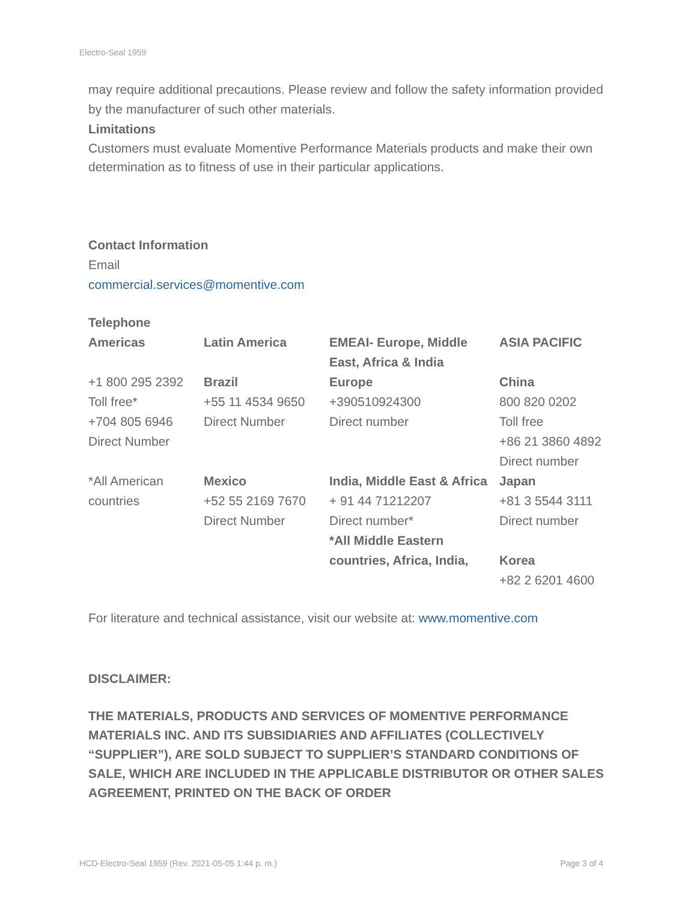Electro-Seal 1959
may require additional precautions. Please review and follow the safety information provided by the manufacturer of such other materials.
Limitations
Customers must evaluate Momentive Performance Materials products and make their own determination as to fitness of use in their particular applications.
Contact Information
Email
commercial.services@momentive.com
Telephone
| Americas | Latin America | EMEAI- Europe, Middle East, Africa & India | ASIA PACIFIC |
| +1 800 295 2392 Toll free* +704 805 6946 Direct Number | Brazil +55 11 4534 9650 Direct Number | Europe +390510924300 Direct number | China 800 820 0202 Toll free +86 21 3860 4892 Direct number |
| *All American countries | Mexico +52 55 2169 7670 Direct Number | India, Middle East & Africa + 91 44 71212207 Direct number* *All Middle Eastern countries, Africa, India, | Japan +81 3 5544 3111 Direct number Korea +82 2 6201 4600 |
For literature and technical assistance, visit our website at: www.momentive.com
DISCLAIMER:
THE MATERIALS, PRODUCTS AND SERVICES OF MOMENTIVE PERFORMANCE MATERIALS INC. AND ITS SUBSIDIARIES AND AFFILIATES (COLLECTIVELY “SUPPLIER”), ARE SOLD SUBJECT TO SUPPLIER’S STANDARD CONDITIONS OF SALE, WHICH ARE INCLUDED IN THE APPLICABLE DISTRIBUTOR OR OTHER SALES AGREEMENT, PRINTED ON THE BACK OF ORDER
HCD-Electro-Seal 1959 (Rev. 2021-05-05 1:44 p. m.) Page 3 of 4